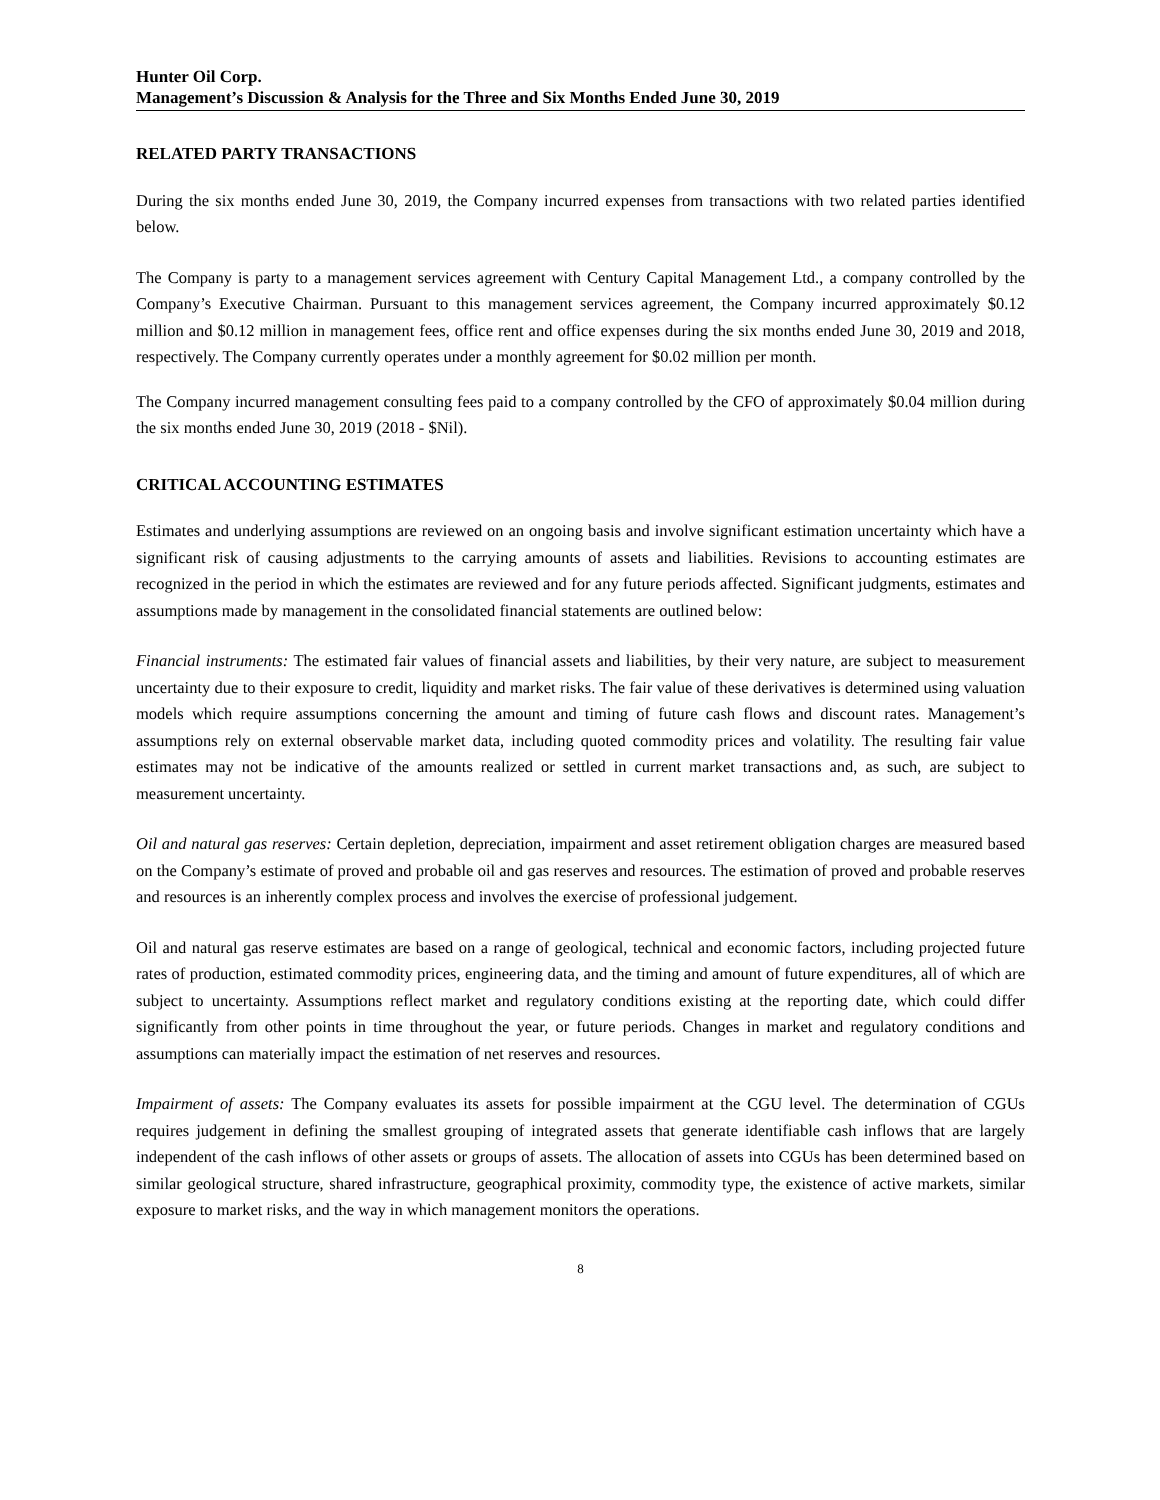Hunter Oil Corp.
Management’s Discussion & Analysis for the Three and Six Months Ended June 30, 2019
RELATED PARTY TRANSACTIONS
During the six months ended June 30, 2019, the Company incurred expenses from transactions with two related parties identified below.
The Company is party to a management services agreement with Century Capital Management Ltd., a company controlled by the Company’s Executive Chairman. Pursuant to this management services agreement, the Company incurred approximately $0.12 million and $0.12 million in management fees, office rent and office expenses during the six months ended June 30, 2019 and 2018, respectively. The Company currently operates under a monthly agreement for $0.02 million per month.
The Company incurred management consulting fees paid to a company controlled by the CFO of approximately $0.04 million during the six months ended June 30, 2019 (2018 - $Nil).
CRITICAL ACCOUNTING ESTIMATES
Estimates and underlying assumptions are reviewed on an ongoing basis and involve significant estimation uncertainty which have a significant risk of causing adjustments to the carrying amounts of assets and liabilities. Revisions to accounting estimates are recognized in the period in which the estimates are reviewed and for any future periods affected. Significant judgments, estimates and assumptions made by management in the consolidated financial statements are outlined below:
Financial instruments: The estimated fair values of financial assets and liabilities, by their very nature, are subject to measurement uncertainty due to their exposure to credit, liquidity and market risks. The fair value of these derivatives is determined using valuation models which require assumptions concerning the amount and timing of future cash flows and discount rates. Management’s assumptions rely on external observable market data, including quoted commodity prices and volatility. The resulting fair value estimates may not be indicative of the amounts realized or settled in current market transactions and, as such, are subject to measurement uncertainty.
Oil and natural gas reserves: Certain depletion, depreciation, impairment and asset retirement obligation charges are measured based on the Company’s estimate of proved and probable oil and gas reserves and resources. The estimation of proved and probable reserves and resources is an inherently complex process and involves the exercise of professional judgement.
Oil and natural gas reserve estimates are based on a range of geological, technical and economic factors, including projected future rates of production, estimated commodity prices, engineering data, and the timing and amount of future expenditures, all of which are subject to uncertainty. Assumptions reflect market and regulatory conditions existing at the reporting date, which could differ significantly from other points in time throughout the year, or future periods. Changes in market and regulatory conditions and assumptions can materially impact the estimation of net reserves and resources.
Impairment of assets: The Company evaluates its assets for possible impairment at the CGU level. The determination of CGUs requires judgement in defining the smallest grouping of integrated assets that generate identifiable cash inflows that are largely independent of the cash inflows of other assets or groups of assets. The allocation of assets into CGUs has been determined based on similar geological structure, shared infrastructure, geographical proximity, commodity type, the existence of active markets, similar exposure to market risks, and the way in which management monitors the operations.
8